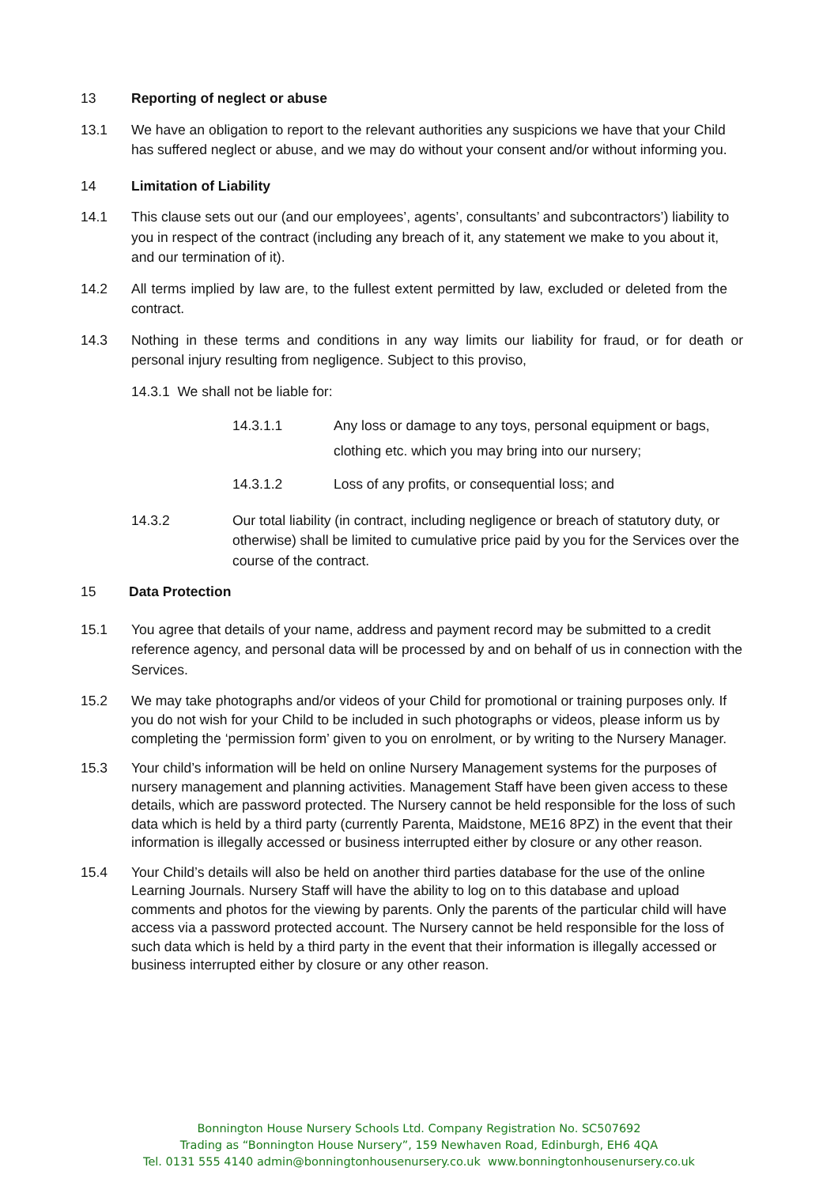13 Reporting of neglect or abuse
13.1 We have an obligation to report to the relevant authorities any suspicions we have that your Child has suffered neglect or abuse, and we may do without your consent and/or without informing you.
14 Limitation of Liability
14.1 This clause sets out our (and our employees’, agents’, consultants’ and subcontractors’) liability to you in respect of the contract (including any breach of it, any statement we make to you about it, and our termination of it).
14.2 All terms implied by law are, to the fullest extent permitted by law, excluded or deleted from the contract.
14.3 Nothing in these terms and conditions in any way limits our liability for fraud, or for death or personal injury resulting from negligence. Subject to this proviso,
14.3.1 We shall not be liable for:
14.3.1.1 Any loss or damage to any toys, personal equipment or bags, clothing etc. which you may bring into our nursery;
14.3.1.2 Loss of any profits, or consequential loss; and
14.3.2 Our total liability (in contract, including negligence or breach of statutory duty, or otherwise) shall be limited to cumulative price paid by you for the Services over the course of the contract.
15 Data Protection
15.1 You agree that details of your name, address and payment record may be submitted to a credit reference agency, and personal data will be processed by and on behalf of us in connection with the Services.
15.2 We may take photographs and/or videos of your Child for promotional or training purposes only. If you do not wish for your Child to be included in such photographs or videos, please inform us by completing the ‘permission form’ given to you on enrolment, or by writing to the Nursery Manager.
15.3 Your child’s information will be held on online Nursery Management systems for the purposes of nursery management and planning activities. Management Staff have been given access to these details, which are password protected. The Nursery cannot be held responsible for the loss of such data which is held by a third party (currently Parenta, Maidstone, ME16 8PZ) in the event that their information is illegally accessed or business interrupted either by closure or any other reason.
15.4 Your Child’s details will also be held on another third parties database for the use of the online Learning Journals. Nursery Staff will have the ability to log on to this database and upload comments and photos for the viewing by parents. Only the parents of the particular child will have access via a password protected account. The Nursery cannot be held responsible for the loss of such data which is held by a third party in the event that their information is illegally accessed or business interrupted either by closure or any other reason.
Bonnington House Nursery Schools Ltd. Company Registration No. SC507692
Trading as “Bonnington House Nursery”, 159 Newhaven Road, Edinburgh, EH6 4QA
Tel. 0131 555 4140 admin@bonningtonhousenursery.co.uk www.bonningtonhousenursery.co.uk